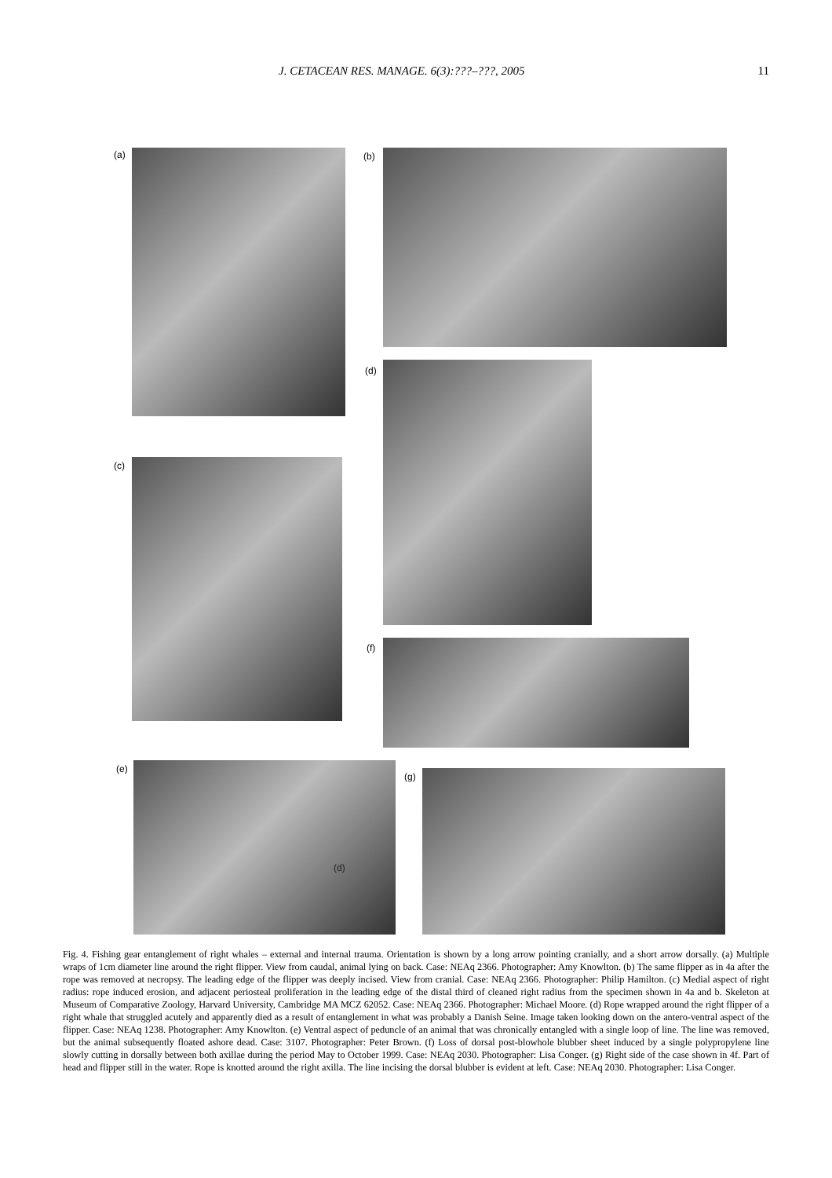J. CETACEAN RES. MANAGE. 6(3):???–???, 2005 11
(a) (b)
(d)
(c)
(f)
(e)
(d)
(g)
Fig. 4. Fishing gear entanglement of right whales – external and internal trauma. Orientation is shown by a long arrow pointing cranially, and a short arrow dorsally. (a) Multiple wraps of 1cm diameter line around the right flipper. View from caudal, animal lying on back. Case: NEAq 2366. Photographer: Amy Knowlton. (b) The same flipper as in 4a after the rope was removed at necropsy. The leading edge of the flipper was deeply incised. View from cranial. Case: NEAq 2366. Photographer: Philip Hamilton. (c) Medial aspect of right radius: rope induced erosion, and adjacent periosteal proliferation in the leading edge of the distal third of cleaned right radius from the specimen shown in 4a and b. Skeleton at Museum of Comparative Zoology, Harvard University, Cambridge MA MCZ 62052. Case: NEAq 2366. Photographer: Michael Moore. (d) Rope wrapped around the right flipper of a right whale that struggled acutely and apparently died as a result of entanglement in what was probably a Danish Seine. Image taken looking down on the antero-ventral aspect of the flipper. Case: NEAq 1238. Photographer: Amy Knowlton. (e) Ventral aspect of peduncle of an animal that was chronically entangled with a single loop of line. The line was removed, but the animal subsequently floated ashore dead. Case: 3107. Photographer: Peter Brown. (f) Loss of dorsal post-blowhole blubber sheet induced by a single polypropylene line slowly cutting in dorsally between both axillae during the period May to October 1999. Case: NEAq 2030. Photographer: Lisa Conger. (g) Right side of the case shown in 4f. Part of head and flipper still in the water. Rope is knotted around the right axilla. The line incising the dorsal blubber is evident at left. Case: NEAq 2030. Photographer: Lisa Conger.